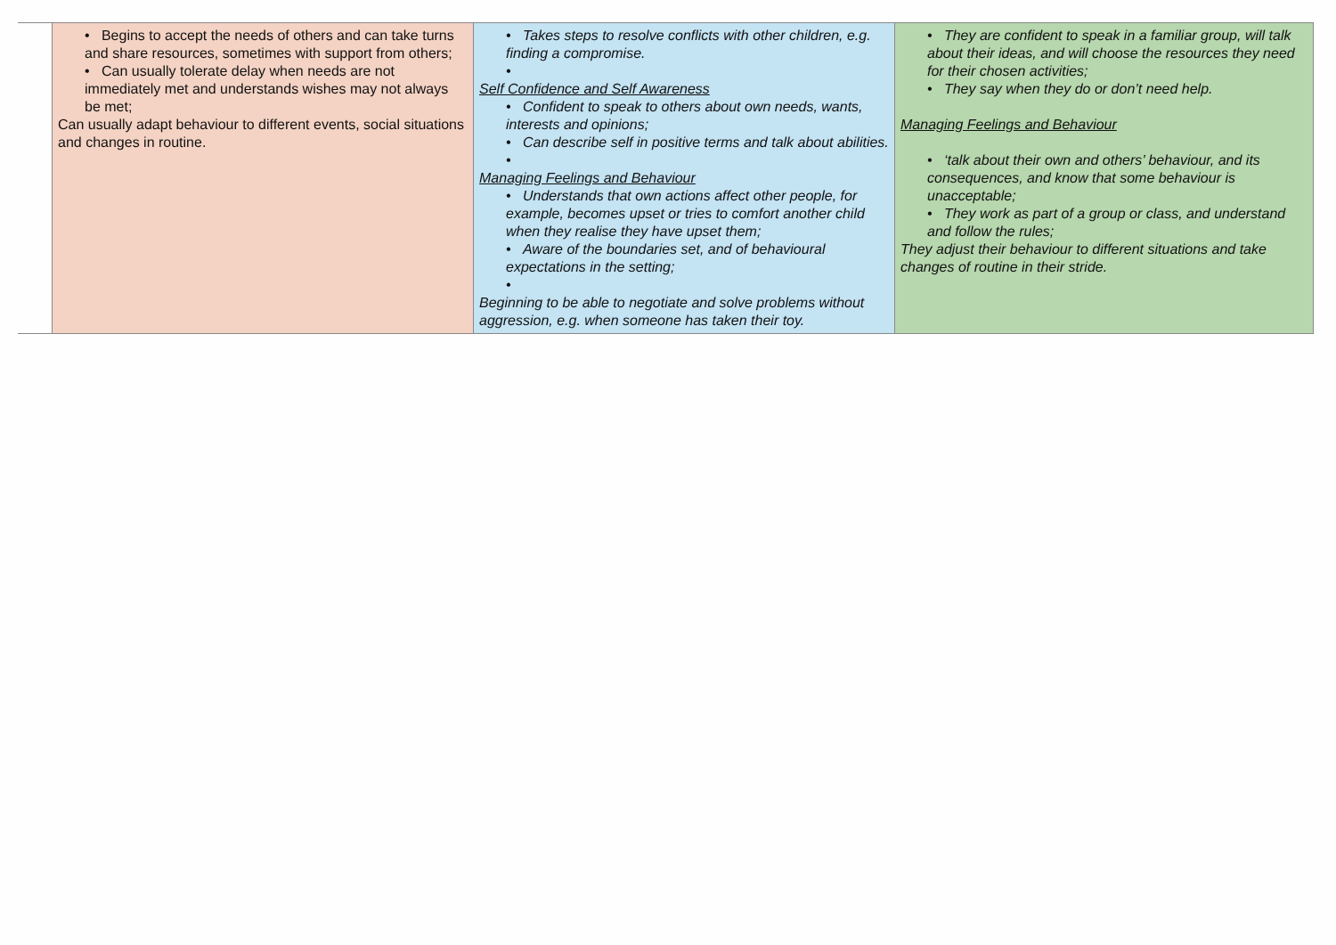| | • Begins to accept the needs of others and can take turns and share resources, sometimes with support from others; • Can usually tolerate delay when needs are not immediately met and understands wishes may not always be met; Can usually adapt behaviour to different events, social situations and changes in routine. | • Takes steps to resolve conflicts with other children, e.g. finding a compromise. • Self Confidence and Self Awareness • Confident to speak to others about own needs, wants, interests and opinions; • Can describe self in positive terms and talk about abilities. • Managing Feelings and Behaviour • Understands that own actions affect other people, for example, becomes upset or tries to comfort another child when they realise they have upset them; • Aware of the boundaries set, and of behavioural expectations in the setting; • Beginning to be able to negotiate and solve problems without aggression, e.g. when someone has taken their toy. | • They are confident to speak in a familiar group, will talk about their ideas, and will choose the resources they need for their chosen activities; • They say when they do or don’t need help. Managing Feelings and Behaviour • ‘talk about their own and others’ behaviour, and its consequences, and know that some behaviour is unacceptable; • They work as part of a group or class, and understand and follow the rules; They adjust their behaviour to different situations and take changes of routine in their stride. |